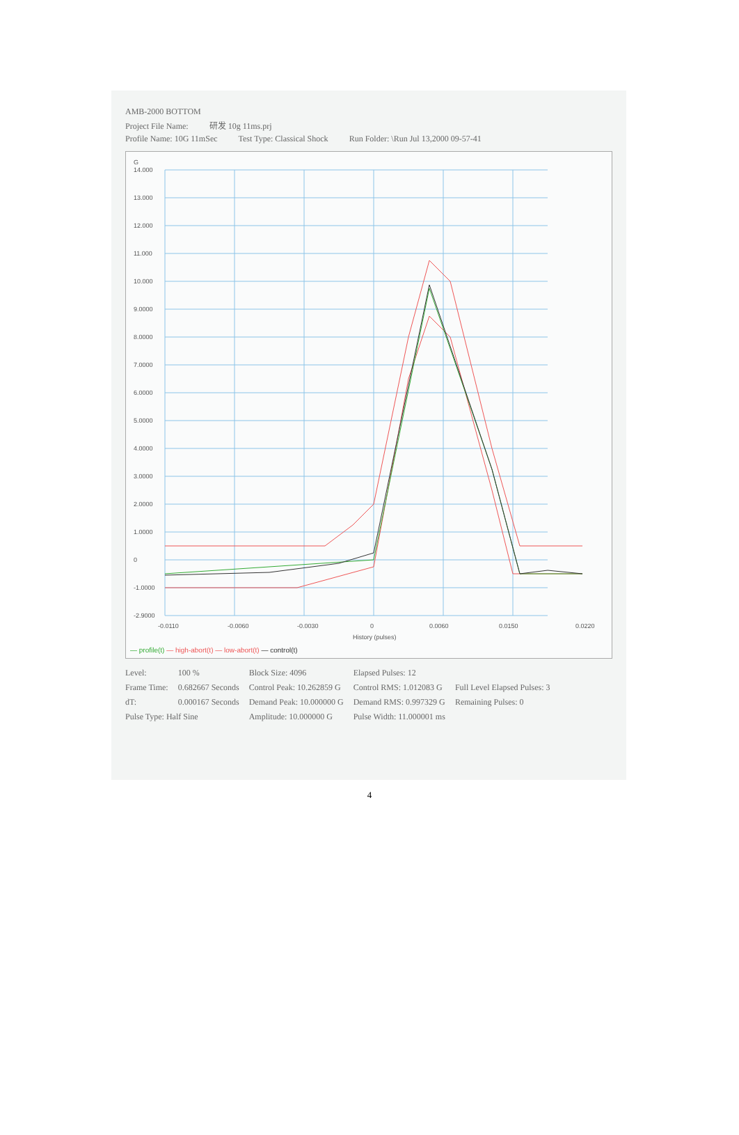AMB-2000 BOTTOM
Project File Name: 研发 10g 11ms.prj
Profile Name: 10G 11mSec Test Type: Classical Shock Run Folder: \Run Jul 13,2000 09-57-41
G
14.000
13.000
12.000
11.000
10.000
9.0000
8.0000
7.0000
6.0000
5.0000
4.0000
3.0000
2.0000
1.0000
0
-1.0000
-2.9000
-0.0110
-0.0060
-0.0030
0
0.0060
0.0150
0.0220
History (pulses)
— profile(t) — high-abort(t) — low-abort(t) — control(t)
| Level: | 100 % | Block Size: 4096 | Elapsed Pulses: 12 | |
| Frame Time: | 0.682667 Seconds | Control Peak: 10.262859 G | Control RMS: 1.012083 G | Full Level Elapsed Pulses: 3 |
| dT: | 0.000167 Seconds | Demand Peak: 10.000000 G | Demand RMS: 0.997329 G | Remaining Pulses: 0 |
| Pulse Type: Half Sine | | Amplitude: 10.000000 G | Pulse Width: 11.000001 ms | |
4